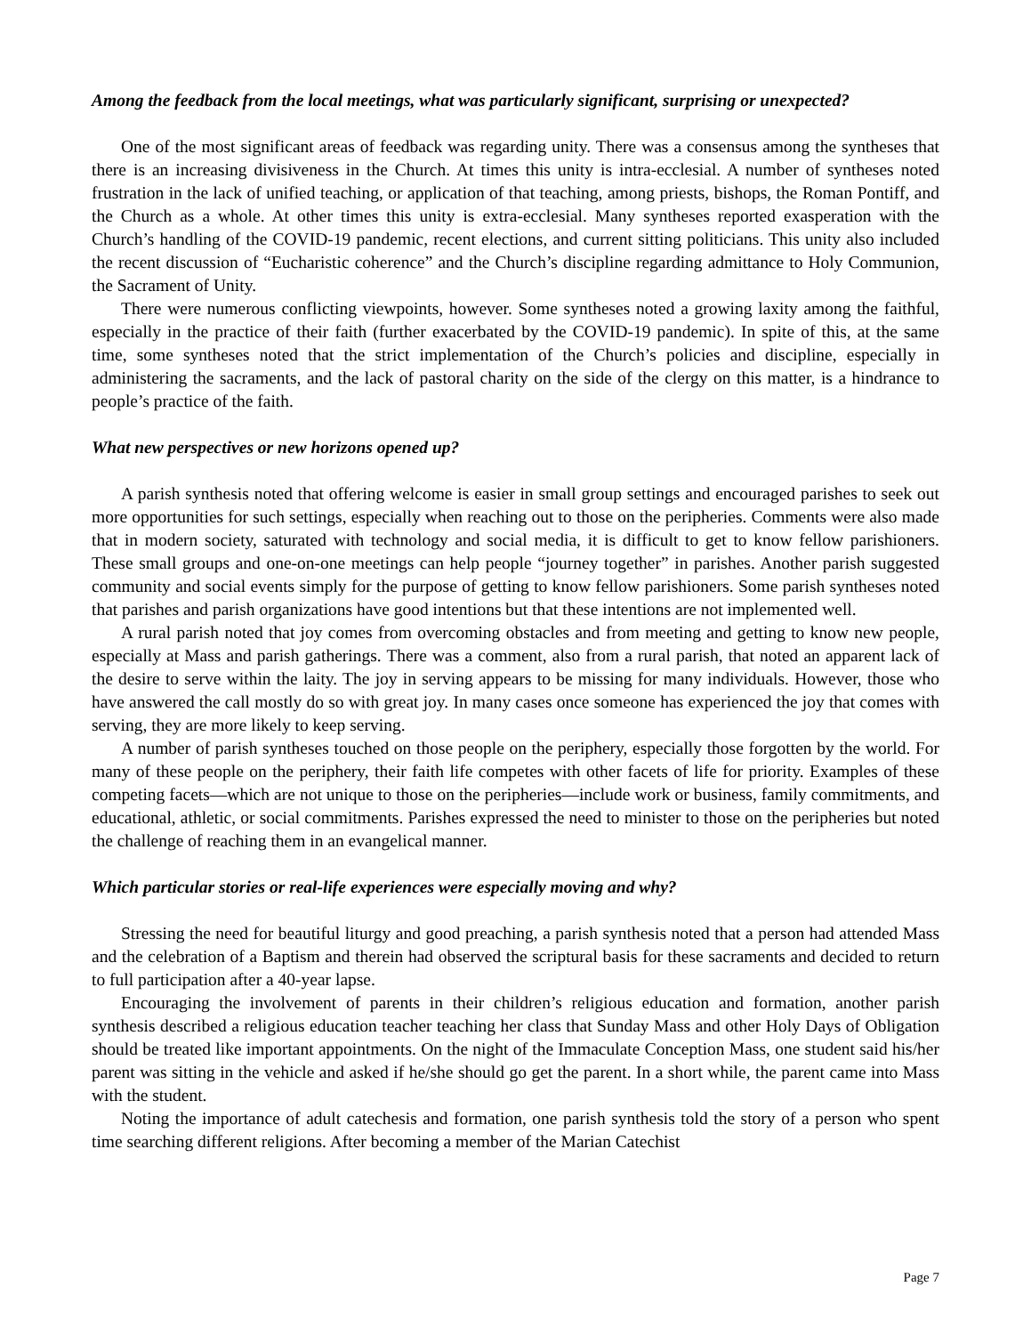Among the feedback from the local meetings, what was particularly significant, surprising or unexpected?
One of the most significant areas of feedback was regarding unity. There was a consensus among the syntheses that there is an increasing divisiveness in the Church. At times this unity is intra-ecclesial. A number of syntheses noted frustration in the lack of unified teaching, or application of that teaching, among priests, bishops, the Roman Pontiff, and the Church as a whole. At other times this unity is extra-ecclesial. Many syntheses reported exasperation with the Church’s handling of the COVID-19 pandemic, recent elections, and current sitting politicians. This unity also included the recent discussion of “Eucharistic coherence” and the Church’s discipline regarding admittance to Holy Communion, the Sacrament of Unity.
There were numerous conflicting viewpoints, however. Some syntheses noted a growing laxity among the faithful, especially in the practice of their faith (further exacerbated by the COVID-19 pandemic). In spite of this, at the same time, some syntheses noted that the strict implementation of the Church’s policies and discipline, especially in administering the sacraments, and the lack of pastoral charity on the side of the clergy on this matter, is a hindrance to people’s practice of the faith.
What new perspectives or new horizons opened up?
A parish synthesis noted that offering welcome is easier in small group settings and encouraged parishes to seek out more opportunities for such settings, especially when reaching out to those on the peripheries. Comments were also made that in modern society, saturated with technology and social media, it is difficult to get to know fellow parishioners. These small groups and one-on-one meetings can help people “journey together” in parishes. Another parish suggested community and social events simply for the purpose of getting to know fellow parishioners. Some parish syntheses noted that parishes and parish organizations have good intentions but that these intentions are not implemented well.
A rural parish noted that joy comes from overcoming obstacles and from meeting and getting to know new people, especially at Mass and parish gatherings. There was a comment, also from a rural parish, that noted an apparent lack of the desire to serve within the laity. The joy in serving appears to be missing for many individuals. However, those who have answered the call mostly do so with great joy. In many cases once someone has experienced the joy that comes with serving, they are more likely to keep serving.
A number of parish syntheses touched on those people on the periphery, especially those forgotten by the world. For many of these people on the periphery, their faith life competes with other facets of life for priority. Examples of these competing facets—which are not unique to those on the peripheries—include work or business, family commitments, and educational, athletic, or social commitments. Parishes expressed the need to minister to those on the peripheries but noted the challenge of reaching them in an evangelical manner.
Which particular stories or real-life experiences were especially moving and why?
Stressing the need for beautiful liturgy and good preaching, a parish synthesis noted that a person had attended Mass and the celebration of a Baptism and therein had observed the scriptural basis for these sacraments and decided to return to full participation after a 40-year lapse.
Encouraging the involvement of parents in their children’s religious education and formation, another parish synthesis described a religious education teacher teaching her class that Sunday Mass and other Holy Days of Obligation should be treated like important appointments. On the night of the Immaculate Conception Mass, one student said his/her parent was sitting in the vehicle and asked if he/she should go get the parent. In a short while, the parent came into Mass with the student.
Noting the importance of adult catechesis and formation, one parish synthesis told the story of a person who spent time searching different religions. After becoming a member of the Marian Catechist
Page 7